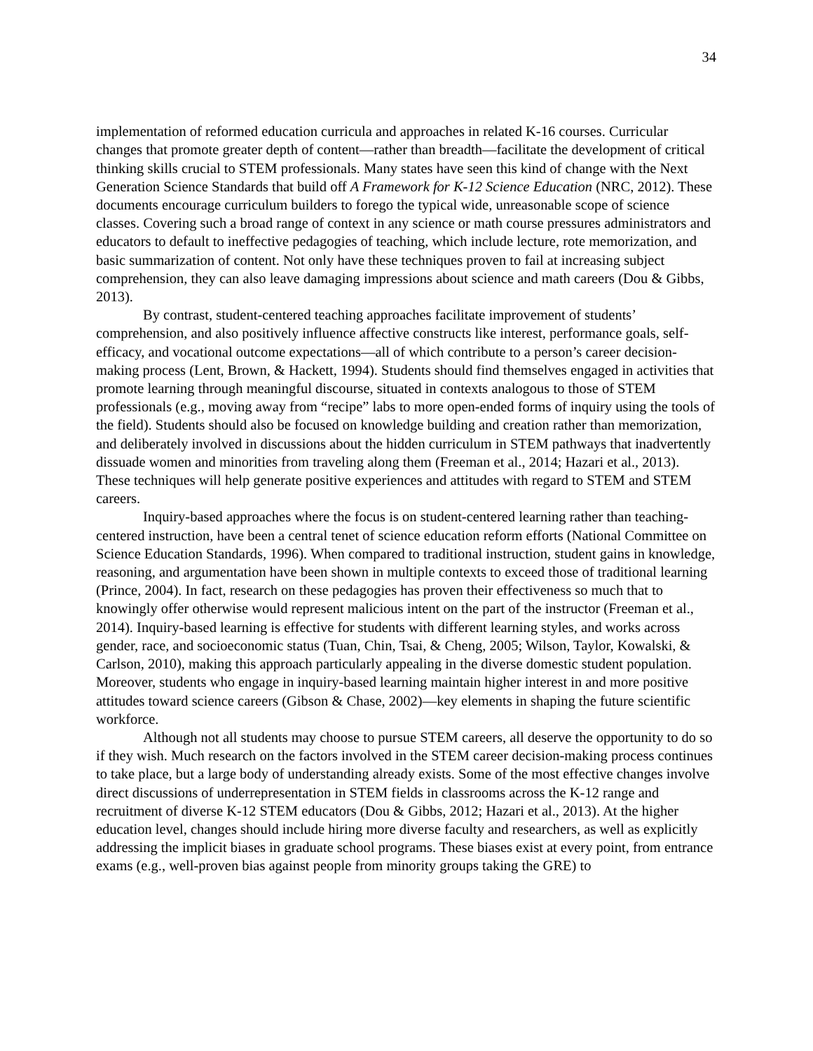34
implementation of reformed education curricula and approaches in related K-16 courses. Curricular changes that promote greater depth of content—rather than breadth—facilitate the development of critical thinking skills crucial to STEM professionals. Many states have seen this kind of change with the Next Generation Science Standards that build off A Framework for K-12 Science Education (NRC, 2012). These documents encourage curriculum builders to forego the typical wide, unreasonable scope of science classes. Covering such a broad range of context in any science or math course pressures administrators and educators to default to ineffective pedagogies of teaching, which include lecture, rote memorization, and basic summarization of content. Not only have these techniques proven to fail at increasing subject comprehension, they can also leave damaging impressions about science and math careers (Dou & Gibbs, 2013).
By contrast, student-centered teaching approaches facilitate improvement of students’ comprehension, and also positively influence affective constructs like interest, performance goals, self-efficacy, and vocational outcome expectations—all of which contribute to a person’s career decision-making process (Lent, Brown, & Hackett, 1994). Students should find themselves engaged in activities that promote learning through meaningful discourse, situated in contexts analogous to those of STEM professionals (e.g., moving away from “recipe” labs to more open-ended forms of inquiry using the tools of the field). Students should also be focused on knowledge building and creation rather than memorization, and deliberately involved in discussions about the hidden curriculum in STEM pathways that inadvertently dissuade women and minorities from traveling along them (Freeman et al., 2014; Hazari et al., 2013). These techniques will help generate positive experiences and attitudes with regard to STEM and STEM careers.
Inquiry-based approaches where the focus is on student-centered learning rather than teaching-centered instruction, have been a central tenet of science education reform efforts (National Committee on Science Education Standards, 1996). When compared to traditional instruction, student gains in knowledge, reasoning, and argumentation have been shown in multiple contexts to exceed those of traditional learning (Prince, 2004). In fact, research on these pedagogies has proven their effectiveness so much that to knowingly offer otherwise would represent malicious intent on the part of the instructor (Freeman et al., 2014). Inquiry-based learning is effective for students with different learning styles, and works across gender, race, and socioeconomic status (Tuan, Chin, Tsai, & Cheng, 2005; Wilson, Taylor, Kowalski, & Carlson, 2010), making this approach particularly appealing in the diverse domestic student population. Moreover, students who engage in inquiry-based learning maintain higher interest in and more positive attitudes toward science careers (Gibson & Chase, 2002)—key elements in shaping the future scientific workforce.
Although not all students may choose to pursue STEM careers, all deserve the opportunity to do so if they wish. Much research on the factors involved in the STEM career decision-making process continues to take place, but a large body of understanding already exists. Some of the most effective changes involve direct discussions of underrepresentation in STEM fields in classrooms across the K-12 range and recruitment of diverse K-12 STEM educators (Dou & Gibbs, 2012; Hazari et al., 2013). At the higher education level, changes should include hiring more diverse faculty and researchers, as well as explicitly addressing the implicit biases in graduate school programs. These biases exist at every point, from entrance exams (e.g., well-proven bias against people from minority groups taking the GRE) to